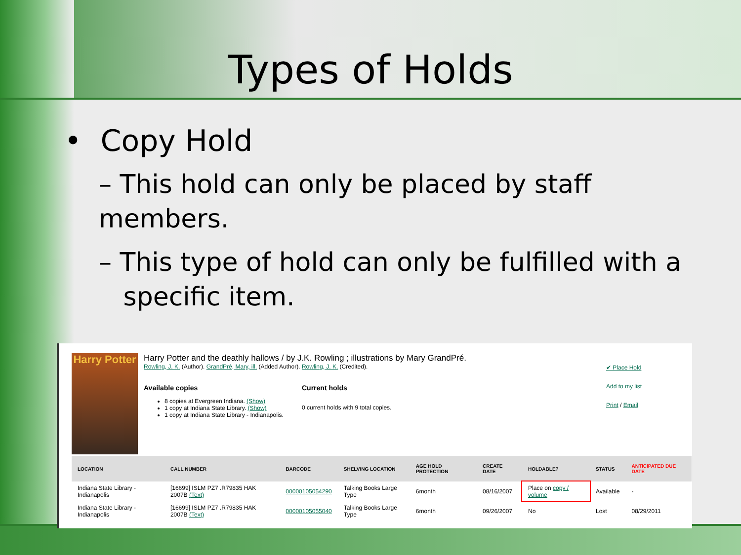Types of Holds
• Copy Hold
– This hold can only be placed by staff members.
– This type of hold can only be fulfilled with a
specific item.
Harry Potter
Harry Potter and the deathly hallows / by J.K. Rowling ; illustrations by Mary GrandPré.
Rowling, J. K. (Author). GrandPré, Mary, ill. (Added Author). Rowling, J. K. (Credited).
Available copies
8 copies at Evergreen Indiana. (Show)
1 copy at Indiana State Library. (Show)
1 copy at Indiana State Library - Indianapolis.
Current holds
0 current holds with 9 total copies.
✔ Place Hold
Add to my list
Print / Email
| LOCATION | CALL NUMBER | BARCODE | SHELVING LOCATION | AGE HOLD PROTECTION | CREATE DATE | HOLDABLE? | STATUS | ANTICIPATED DUE DATE |
| --- | --- | --- | --- | --- | --- | --- | --- | --- |
| Indiana State Library - Indianapolis | [16699] ISLM PZ7 .R79835 HAK 2007B (Text) | 00000105054290 | Talking Books Large Type | 6month | 08/16/2007 | Place on copy / volume | Available | - |
| Indiana State Library - Indianapolis | [16699] ISLM PZ7 .R79835 HAK 2007B (Text) | 00000105055040 | Talking Books Large Type | 6month | 09/26/2007 | No | Lost | 08/29/2011 |